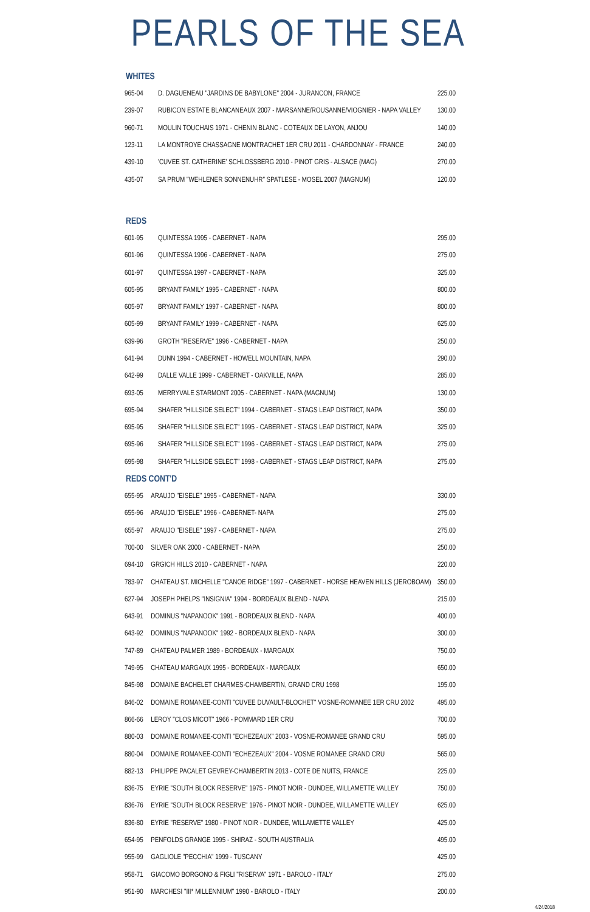PEARLS OF THE SEA
WHITES
| 965-04 | D. DAGUENEAU "JARDINS DE BABYLONE" 2004 - JURANCON, FRANCE | 225.00 |
| 239-07 | RUBICON ESTATE BLANCANEAUX 2007 - MARSANNE/ROUSANNE/VIOGNIER - NAPA VALLEY | 130.00 |
| 960-71 | MOULIN TOUCHAIS 1971 - CHENIN BLANC - COTEAUX DE LAYON, ANJOU | 140.00 |
| 123-11 | LA MONTROYE CHASSAGNE MONTRACHET 1ER CRU 2011 - CHARDONNAY - FRANCE | 240.00 |
| 439-10 | 'CUVEE ST. CATHERINE' SCHLOSSBERG 2010 - PINOT GRIS - ALSACE (MAG) | 270.00 |
| 435-07 | SA PRUM "WEHLENER SONNENUHR" SPATLESE - MOSEL 2007 (MAGNUM) | 120.00 |
REDS
| 601-95 | QUINTESSA 1995 - CABERNET - NAPA | 295.00 |
| 601-96 | QUINTESSA 1996 - CABERNET - NAPA | 275.00 |
| 601-97 | QUINTESSA 1997 - CABERNET - NAPA | 325.00 |
| 605-95 | BRYANT FAMILY 1995 - CABERNET - NAPA | 800.00 |
| 605-97 | BRYANT FAMILY 1997 - CABERNET - NAPA | 800.00 |
| 605-99 | BRYANT FAMILY 1999 - CABERNET - NAPA | 625.00 |
| 639-96 | GROTH "RESERVE" 1996 - CABERNET - NAPA | 250.00 |
| 641-94 | DUNN 1994 - CABERNET - HOWELL MOUNTAIN, NAPA | 290.00 |
| 642-99 | DALLE VALLE 1999 - CABERNET - OAKVILLE, NAPA | 285.00 |
| 693-05 | MERRYVALE STARMONT 2005 - CABERNET - NAPA (MAGNUM) | 130.00 |
| 695-94 | SHAFER "HILLSIDE SELECT" 1994 - CABERNET - STAGS LEAP DISTRICT, NAPA | 350.00 |
| 695-95 | SHAFER "HILLSIDE SELECT" 1995 - CABERNET - STAGS LEAP DISTRICT, NAPA | 325.00 |
| 695-96 | SHAFER "HILLSIDE SELECT" 1996 - CABERNET - STAGS LEAP DISTRICT, NAPA | 275.00 |
| 695-98 | SHAFER "HILLSIDE SELECT" 1998 - CABERNET - STAGS LEAP DISTRICT, NAPA | 275.00 |
REDS CONT'D
| 655-95 | ARAUJO "EISELE" 1995 - CABERNET - NAPA | 330.00 |
| 655-96 | ARAUJO "EISELE" 1996 - CABERNET- NAPA | 275.00 |
| 655-97 | ARAUJO "EISELE" 1997 - CABERNET - NAPA | 275.00 |
| 700-00 | SILVER OAK 2000 - CABERNET - NAPA | 250.00 |
| 694-10 | GRGICH HILLS 2010 - CABERNET - NAPA | 220.00 |
| 783-97 | CHATEAU ST. MICHELLE "CANOE RIDGE" 1997 - CABERNET - HORSE HEAVEN HILLS (JEROBOAM) | 350.00 |
| 627-94 | JOSEPH PHELPS "INSIGNIA" 1994 - BORDEAUX BLEND - NAPA | 215.00 |
| 643-91 | DOMINUS "NAPANOOK" 1991 - BORDEAUX BLEND - NAPA | 400.00 |
| 643-92 | DOMINUS "NAPANOOK" 1992 - BORDEAUX BLEND - NAPA | 300.00 |
| 747-89 | CHATEAU PALMER 1989 - BORDEAUX - MARGAUX | 750.00 |
| 749-95 | CHATEAU MARGAUX 1995 - BORDEAUX - MARGAUX | 650.00 |
| 845-98 | DOMAINE BACHELET CHARMES-CHAMBERTIN, GRAND CRU 1998 | 195.00 |
| 846-02 | DOMAINE ROMANEE-CONTI "CUVEE DUVAULT-BLOCHET" VOSNE-ROMANEE 1ER CRU 2002 | 495.00 |
| 866-66 | LEROY "CLOS MICOT" 1966 - POMMARD 1ER CRU | 700.00 |
| 880-03 | DOMAINE ROMANEE-CONTI "ECHEZEAUX" 2003 - VOSNE-ROMANEE GRAND CRU | 595.00 |
| 880-04 | DOMAINE ROMANEE-CONTI "ECHEZEAUX" 2004 - VOSNE ROMANEE GRAND CRU | 565.00 |
| 882-13 | PHILIPPE PACALET GEVREY-CHAMBERTIN 2013 - COTE DE NUITS, FRANCE | 225.00 |
| 836-75 | EYRIE "SOUTH BLOCK RESERVE" 1975 - PINOT NOIR - DUNDEE, WILLAMETTE VALLEY | 750.00 |
| 836-76 | EYRIE "SOUTH BLOCK RESERVE" 1976 - PINOT NOIR - DUNDEE, WILLAMETTE VALLEY | 625.00 |
| 836-80 | EYRIE "RESERVE" 1980 - PINOT NOIR - DUNDEE, WILLAMETTE VALLEY | 425.00 |
| 654-95 | PENFOLDS GRANGE 1995 - SHIRAZ - SOUTH AUSTRALIA | 495.00 |
| 955-99 | GAGLIOLE "PECCHIA" 1999 - TUSCANY | 425.00 |
| 958-71 | GIACOMO BORGONO & FIGLI "RISERVA" 1971 - BAROLO - ITALY | 275.00 |
| 951-90 | MARCHESI "III* MILLENNIUM" 1990 - BAROLO - ITALY | 200.00 |
4/24/2018